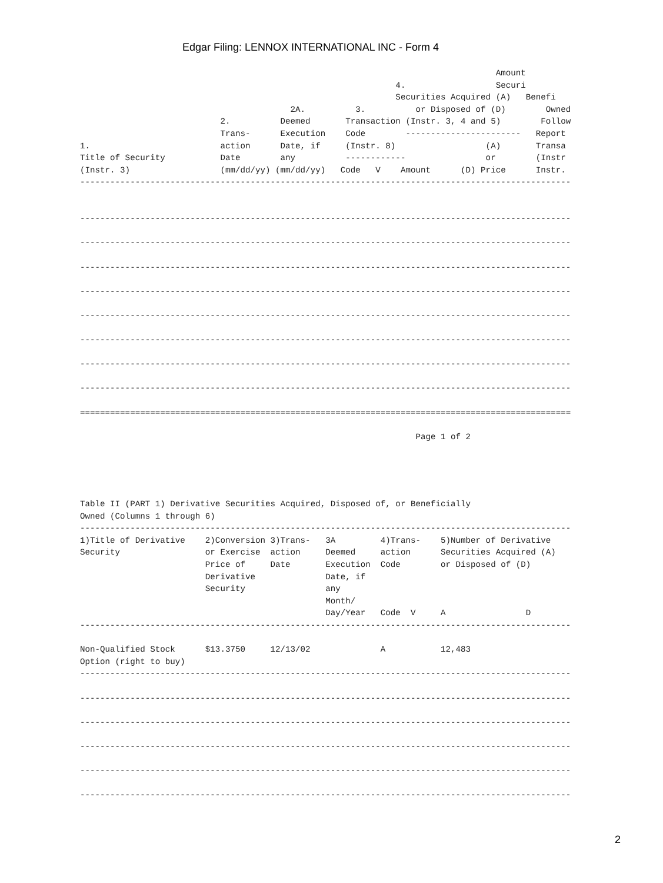Edgar Filing: LENNOX INTERNATIONAL INC - Form 4
                                                                                   Amount
                                                               4.                  Securi
                                                               Securities Acquired (A)   Benefi
                                          2A.          3.          or Disposed of (D)        Owned
                            2.          Deemed       Transaction (Instr. 3, 4 and 5)        Follow
                            Trans-      Execution    Code        -----------------------   Report
1.                          action      Date, if     (Instr. 8)                  (A)       Transa
Title of Security           Date        any          ------------                or        (Instr
(Instr. 3)                  (mm/dd/yy) (mm/dd/yy)   Code   V    Amount      (D) Price      Instr.
--------------------------------------------------------------------------------------------------


--------------------------------------------------------------------------------------------------

--------------------------------------------------------------------------------------------------

--------------------------------------------------------------------------------------------------

--------------------------------------------------------------------------------------------------

--------------------------------------------------------------------------------------------------

--------------------------------------------------------------------------------------------------

--------------------------------------------------------------------------------------------------

--------------------------------------------------------------------------------------------------

==================================================================================================

                                                                   Page 1 of 2
Table II (PART 1) Derivative Securities Acquired, Disposed of, or Beneficially
Owned (Columns 1 through 6)
--------------------------------------------------------------------------------------------------
1)Title of Derivative    2)Conversion 3)Trans-   3A         4)Trans-    5)Number of Derivative
Security                 or Exercise  action     Deemed     action      Securities Acquired (A)
                         Price of     Date       Execution  Code        or Disposed of (D)
                         Derivative              Date, if
                         Security                any
                                                 Month/
                                                 Day/Year   Code  V     A                D
--------------------------------------------------------------------------------------------------

Non-Qualified Stock      $13.3750     12/13/02              A           12,483
Option (right to buy)
--------------------------------------------------------------------------------------------------

--------------------------------------------------------------------------------------------------

--------------------------------------------------------------------------------------------------

--------------------------------------------------------------------------------------------------

--------------------------------------------------------------------------------------------------

--------------------------------------------------------------------------------------------------
2